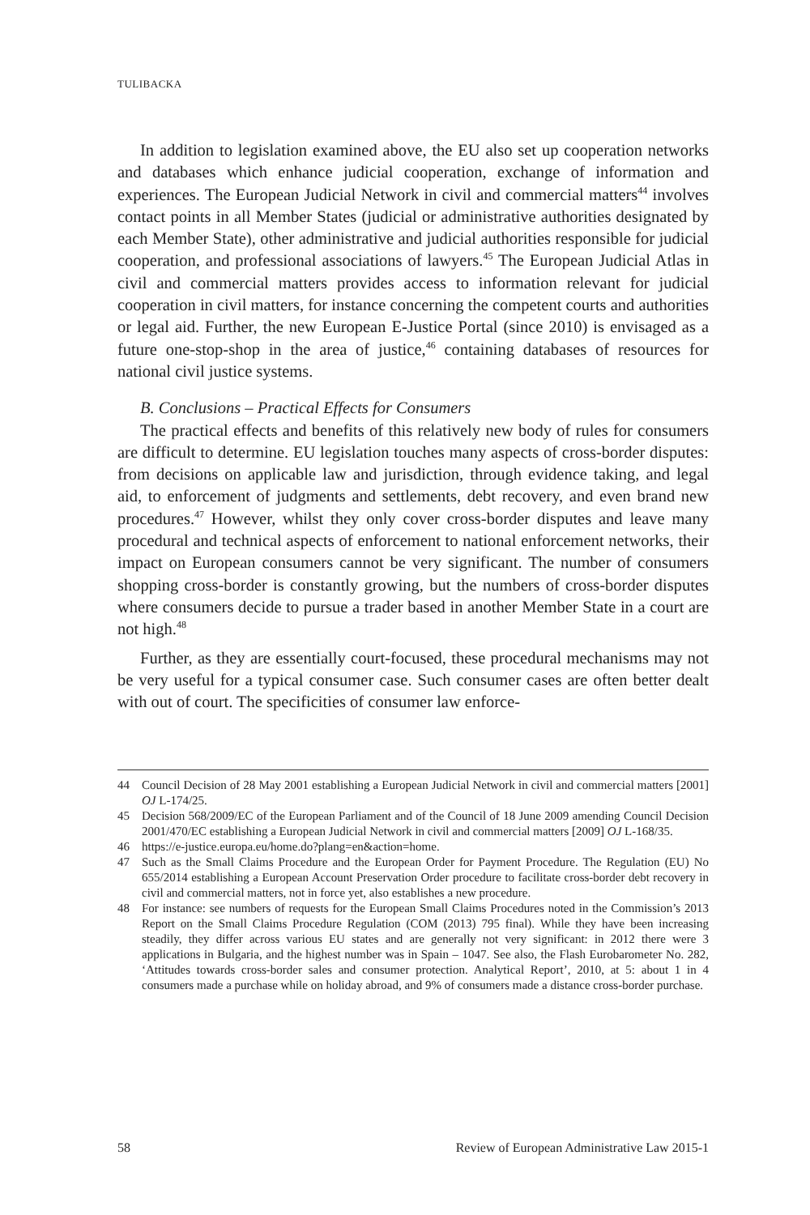TULIBACKA
In addition to legislation examined above, the EU also set up cooperation networks and databases which enhance judicial cooperation, exchange of information and experiences. The European Judicial Network in civil and commercial matters<sup>44</sup> involves contact points in all Member States (judicial or administrative authorities designated by each Member State), other administrative and judicial authorities responsible for judicial cooperation, and professional associations of lawyers.<sup>45</sup> The European Judicial Atlas in civil and commercial matters provides access to information relevant for judicial cooperation in civil matters, for instance concerning the competent courts and authorities or legal aid. Further, the new European E-Justice Portal (since 2010) is envisaged as a future one-stop-shop in the area of justice,<sup>46</sup> containing databases of resources for national civil justice systems.
B. Conclusions – Practical Effects for Consumers
The practical effects and benefits of this relatively new body of rules for consumers are difficult to determine. EU legislation touches many aspects of cross-border disputes: from decisions on applicable law and jurisdiction, through evidence taking, and legal aid, to enforcement of judgments and settlements, debt recovery, and even brand new procedures.<sup>47</sup> However, whilst they only cover cross-border disputes and leave many procedural and technical aspects of enforcement to national enforcement networks, their impact on European consumers cannot be very significant. The number of consumers shopping cross-border is constantly growing, but the numbers of cross-border disputes where consumers decide to pursue a trader based in another Member State in a court are not high.<sup>48</sup>
Further, as they are essentially court-focused, these procedural mechanisms may not be very useful for a typical consumer case. Such consumer cases are often better dealt with out of court. The specificities of consumer law enforce-
44 Council Decision of 28 May 2001 establishing a European Judicial Network in civil and commercial matters [2001] OJ L-174/25.
45 Decision 568/2009/EC of the European Parliament and of the Council of 18 June 2009 amending Council Decision 2001/470/EC establishing a European Judicial Network in civil and commercial matters [2009] OJ L-168/35.
46 https://e-justice.europa.eu/home.do?plang=en&action=home.
47 Such as the Small Claims Procedure and the European Order for Payment Procedure. The Regulation (EU) No 655/2014 establishing a European Account Preservation Order procedure to facilitate cross-border debt recovery in civil and commercial matters, not in force yet, also establishes a new procedure.
48 For instance: see numbers of requests for the European Small Claims Procedures noted in the Commission’s 2013 Report on the Small Claims Procedure Regulation (COM (2013) 795 final). While they have been increasing steadily, they differ across various EU states and are generally not very significant: in 2012 there were 3 applications in Bulgaria, and the highest number was in Spain – 1047. See also, the Flash Eurobarometer No. 282, ‘Attitudes towards cross-border sales and consumer protection. Analytical Report’, 2010, at 5: about 1 in 4 consumers made a purchase while on holiday abroad, and 9% of consumers made a distance cross-border purchase.
58 Review of European Administrative Law 2015-1